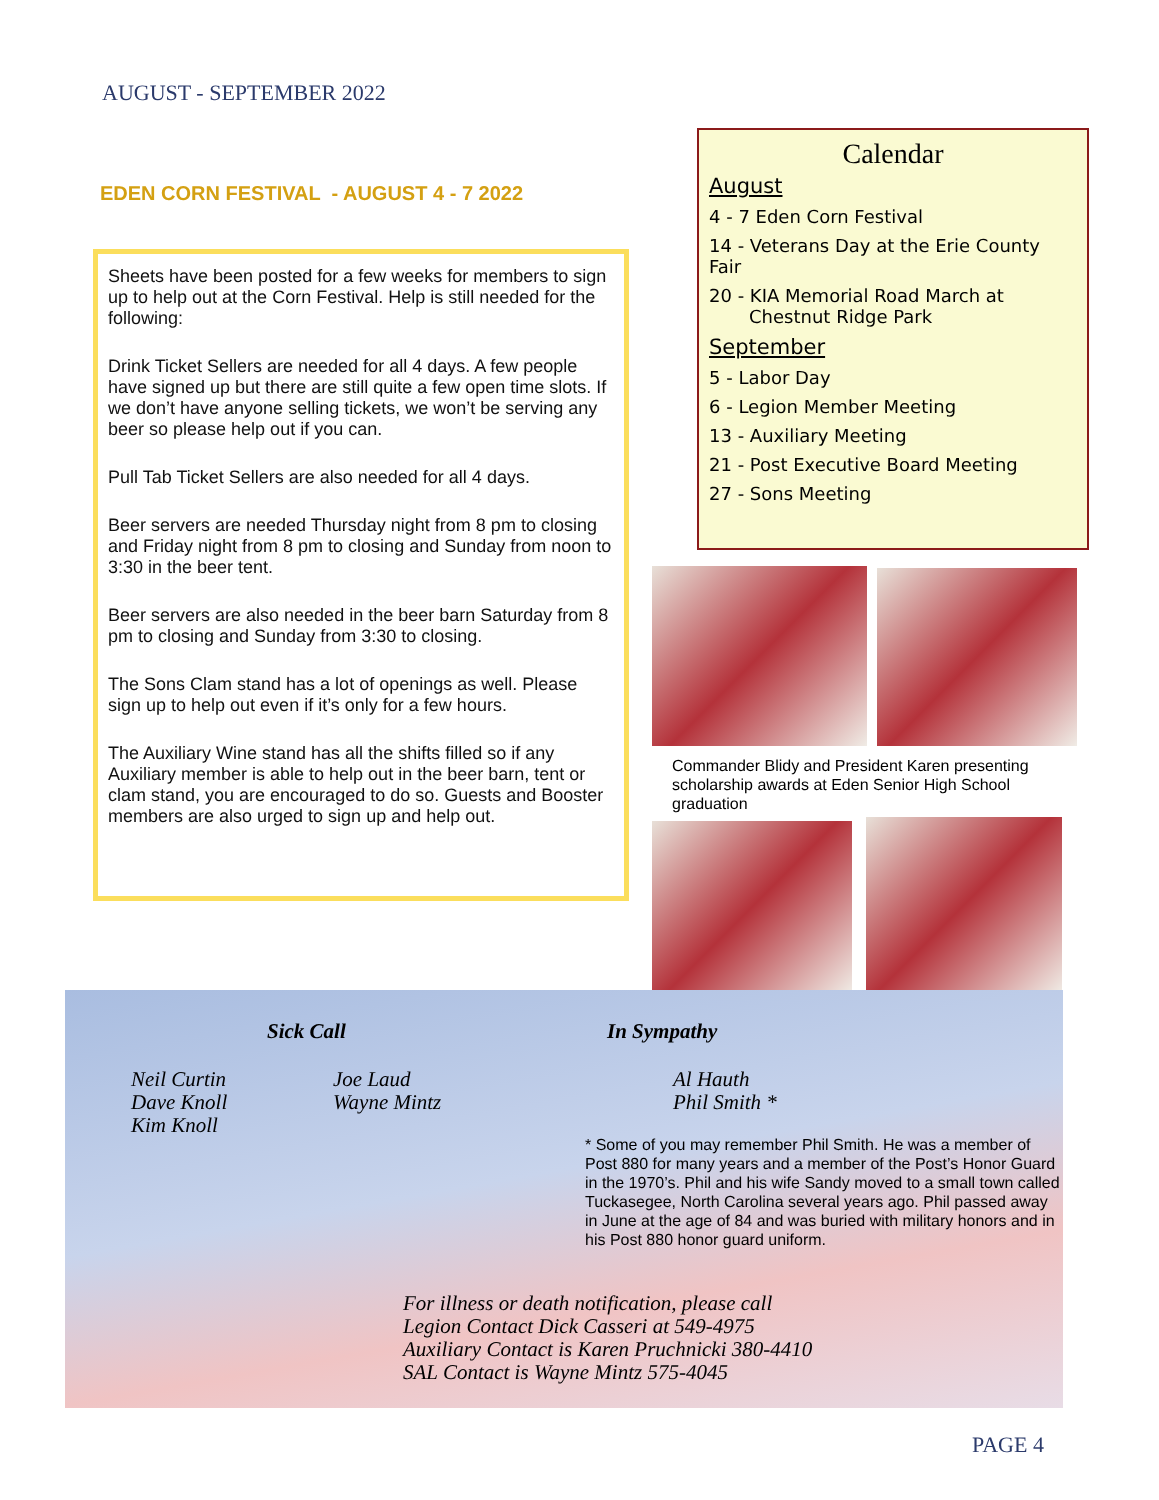AUGUST - SEPTEMBER 2022
EDEN CORN FESTIVAL - AUGUST 4 - 7 2022
Sheets have been posted for a few weeks for members to sign up to help out at the Corn Festival. Help is still needed for the following:
Drink Ticket Sellers are needed for all 4 days. A few people have signed up but there are still quite a few open time slots. If we don’t have anyone selling tickets, we won’t be serving any beer so please help out if you can.
Pull Tab Ticket Sellers are also needed for all 4 days.
Beer servers are needed Thursday night from 8 pm to closing and Friday night from 8 pm to closing and Sunday from noon to 3:30 in the beer tent.
Beer servers are also needed in the beer barn Saturday from 8 pm to closing and Sunday from 3:30 to closing.
The Sons Clam stand has a lot of openings as well. Please sign up to help out even if it’s only for a few hours.
The Auxiliary Wine stand has all the shifts filled so if any Auxiliary member is able to help out in the beer barn, tent or clam stand, you are encouraged to do so. Guests and Booster members are also urged to sign up and help out.
Calendar
August
4 - 7 Eden Corn Festival
14 - Veterans Day at the Erie County Fair
20 - KIA Memorial Road March at
Chestnut Ridge Park
September
5 - Labor Day
6 - Legion Member Meeting
13 - Auxiliary Meeting
21 - Post Executive Board Meeting
27 - Sons Meeting
Commander Blidy and President Karen presenting scholarship awards at Eden Senior High School graduation
Sick Call In Sympathy
Neil Curtin
Dave Knoll
Kim Knoll
Joe Laud
Wayne Mintz
Al Hauth
Phil Smith *
* Some of you may remember Phil Smith. He was a member of Post 880 for many years and a member of the Post’s Honor Guard in the 1970’s. Phil and his wife Sandy moved to a small town called Tuckasegee, North Carolina several years ago. Phil passed away in June at the age of 84 and was buried with military honors and in his Post 880 honor guard uniform.
For illness or death notification, please call
Legion Contact Dick Casseri at 549-4975
Auxiliary Contact is Karen Pruchnicki 380-4410
SAL Contact is Wayne Mintz 575-4045
PAGE 4